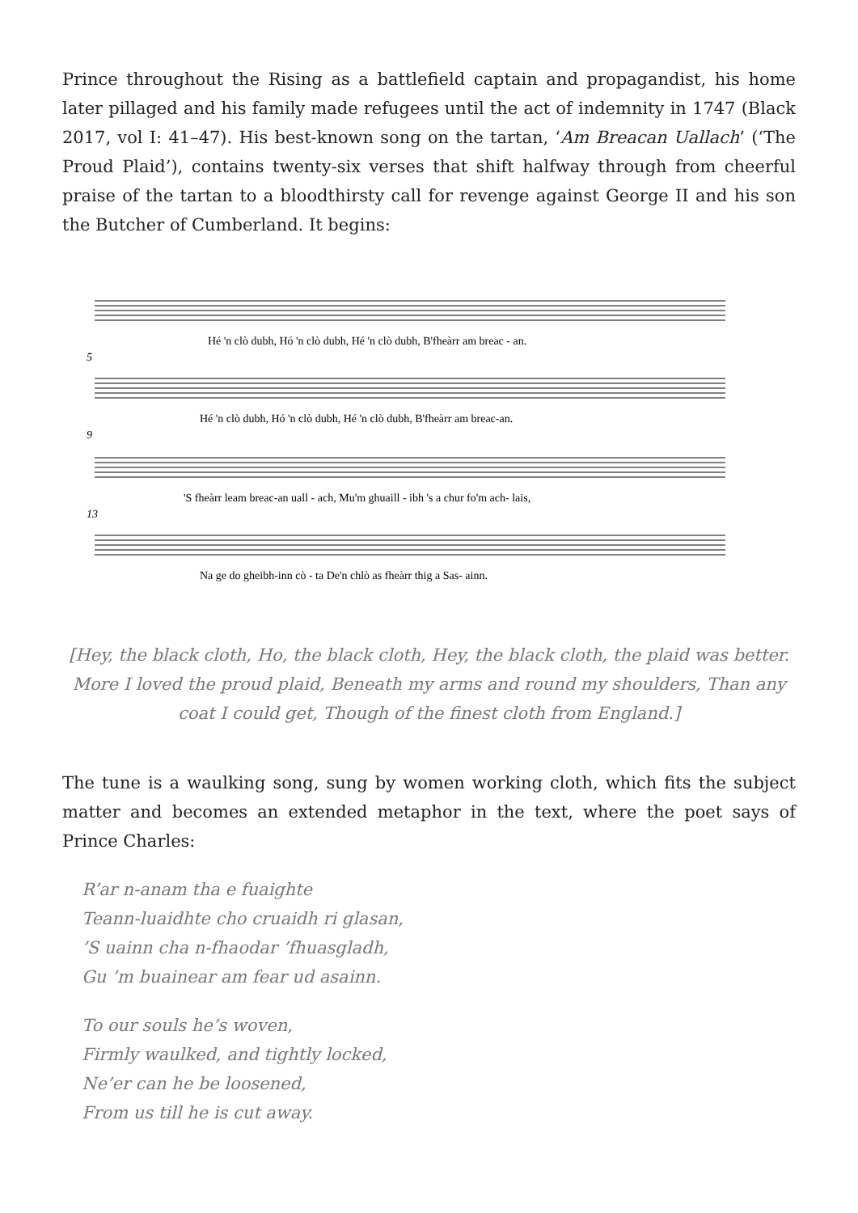Prince throughout the Rising as a battlefield captain and propagandist, his home later pillaged and his family made refugees until the act of indemnity in 1747 (Black 2017, vol I: 41–47). His best-known song on the tartan, ‘Am Breacan Uallach’ (‘The Proud Plaid’), contains twenty-six verses that shift halfway through from cheerful praise of the tartan to a bloodthirsty call for revenge against George II and his son the Butcher of Cumberland. It begins:
Hé 'n clò dubh, Hó 'n clò dubh, Hé 'n clò dubh, B'fheàrr am breac - an.
5
Hé 'n clò dubh, Hó 'n clò dubh, Hé 'n clò dubh, B'fheàrr am breac-an.
9
'S fheàrr leam breac-an uall - ach, Mu'm ghuaill - ibh 's a chur fo'm ach- lais,
13
Na ge do gheibh-inn cò - ta De'n chlò as fheàrr thig a Sas- ainn.
[Hey, the black cloth, Ho, the black cloth, Hey, the black cloth, the plaid was better. More I loved the proud plaid, Beneath my arms and round my shoulders, Than any coat I could get, Though of the finest cloth from England.]
The tune is a waulking song, sung by women working cloth, which fits the subject matter and becomes an extended metaphor in the text, where the poet says of Prince Charles:
R’ar n-anam tha e fuaighte
Teann-luaidhte cho cruaidh ri glasan,
’S uainn cha n-fhaodar ’fhuasgladh,
Gu ’m buainear am fear ud asainn.
To our souls he’s woven,
Firmly waulked, and tightly locked,
Ne’er can he be loosened,
From us till he is cut away.